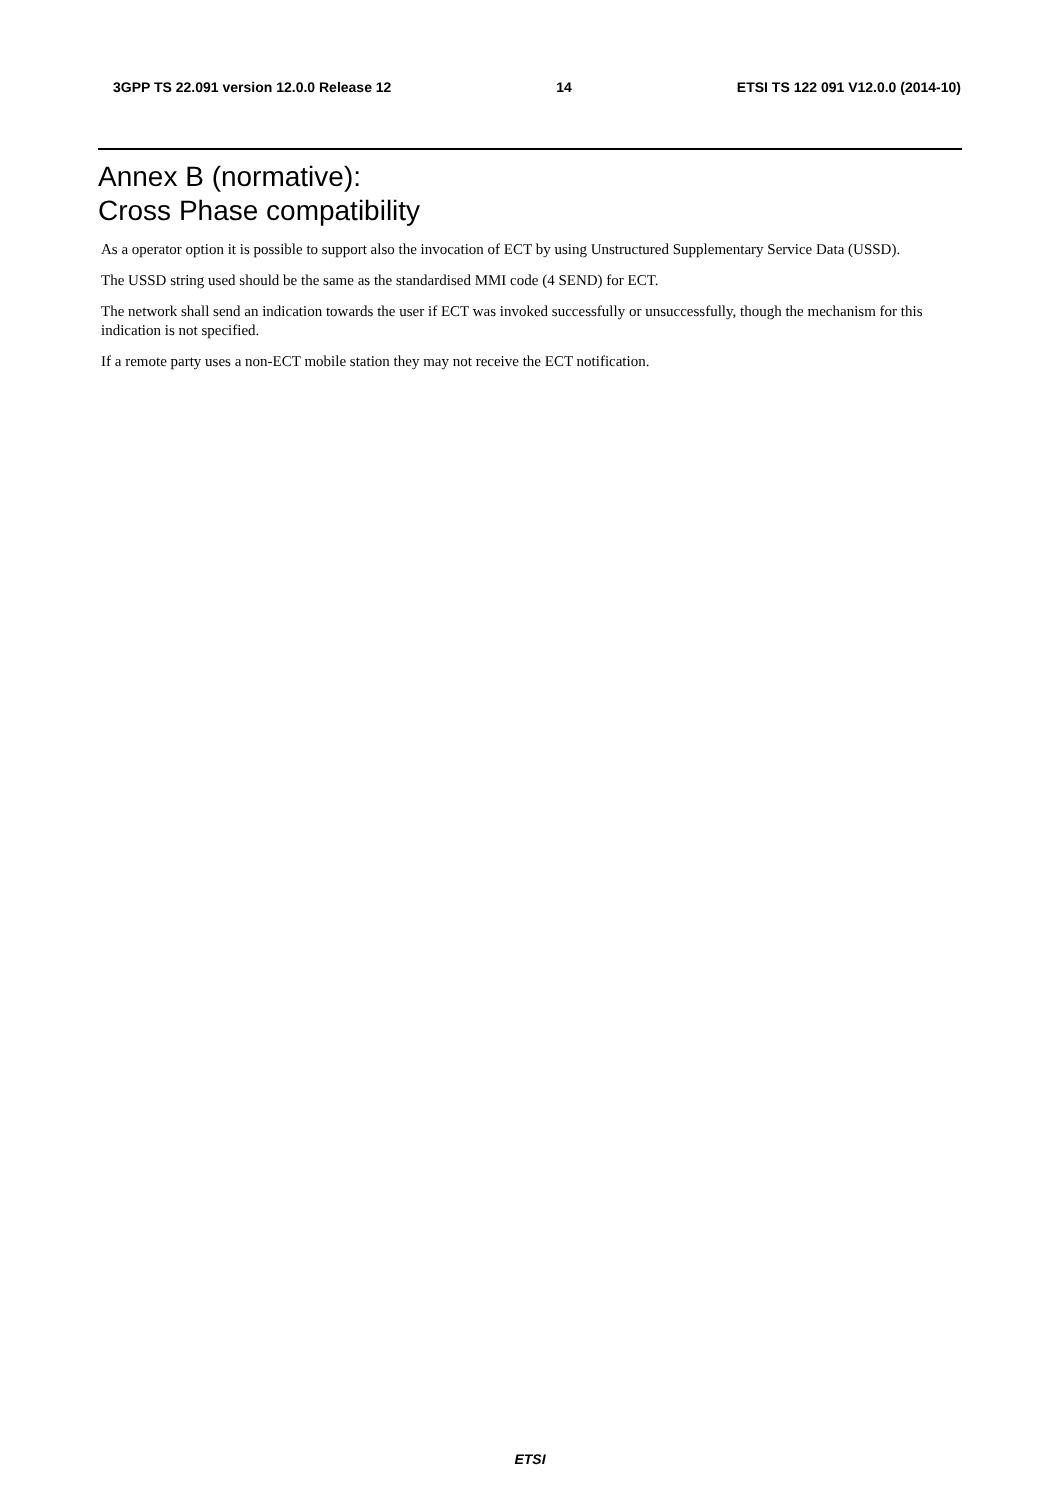3GPP TS 22.091 version 12.0.0 Release 12 14 ETSI TS 122 091 V12.0.0 (2014-10)
Annex B (normative):
Cross Phase compatibility
As a operator option it is possible to support also the invocation of ECT by using Unstructured Supplementary Service Data (USSD).
The USSD string used should be the same as the standardised MMI code (4 SEND) for ECT.
The network shall send an indication towards the user if ECT was invoked successfully or unsuccessfully, though the mechanism for this indication is not specified.
If a remote party uses a non-ECT mobile station they may not receive the ECT notification.
ETSI